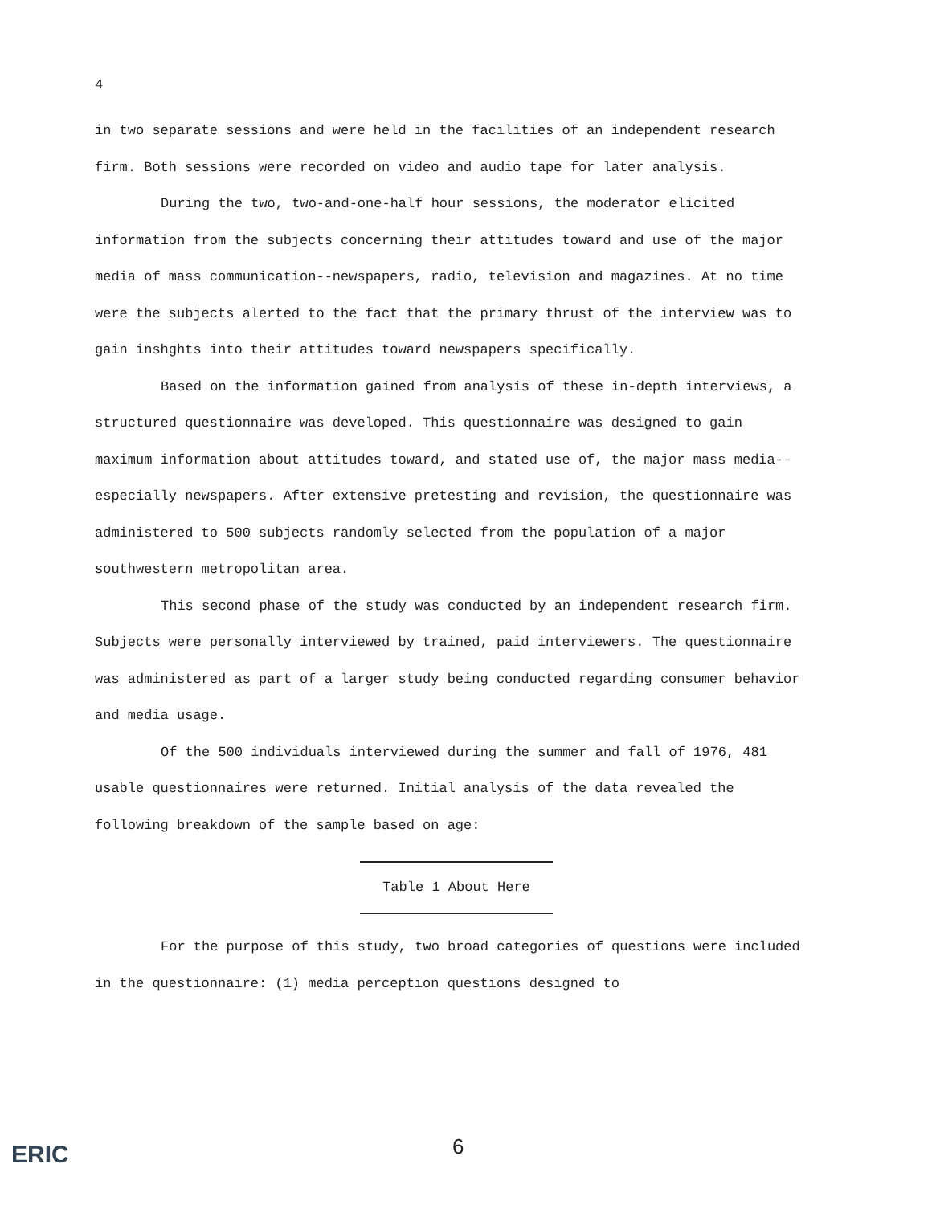4
in two separate sessions and were held in the facilities of an independent research firm. Both sessions were recorded on video and audio tape for later analysis.
During the two, two-and-one-half hour sessions, the moderator elicited information from the subjects concerning their attitudes toward and use of the major media of mass communication--newspapers, radio, television and magazines. At no time were the subjects alerted to the fact that the primary thrust of the interview was to gain inshghts into their attitudes toward newspapers specifically.
Based on the information gained from analysis of these in-depth interviews, a structured questionnaire was developed. This questionnaire was designed to gain maximum information about attitudes toward, and stated use of, the major mass media--especially newspapers. After extensive pretesting and revision, the questionnaire was administered to 500 subjects randomly selected from the population of a major southwestern metropolitan area.
This second phase of the study was conducted by an independent research firm. Subjects were personally interviewed by trained, paid interviewers. The questionnaire was administered as part of a larger study being conducted regarding consumer behavior and media usage.
Of the 500 individuals interviewed during the summer and fall of 1976, 481 usable questionnaires were returned. Initial analysis of the data revealed the following breakdown of the sample based on age:
Table 1 About Here
For the purpose of this study, two broad categories of questions were included in the questionnaire: (1) media perception questions designed to
6
ERIC